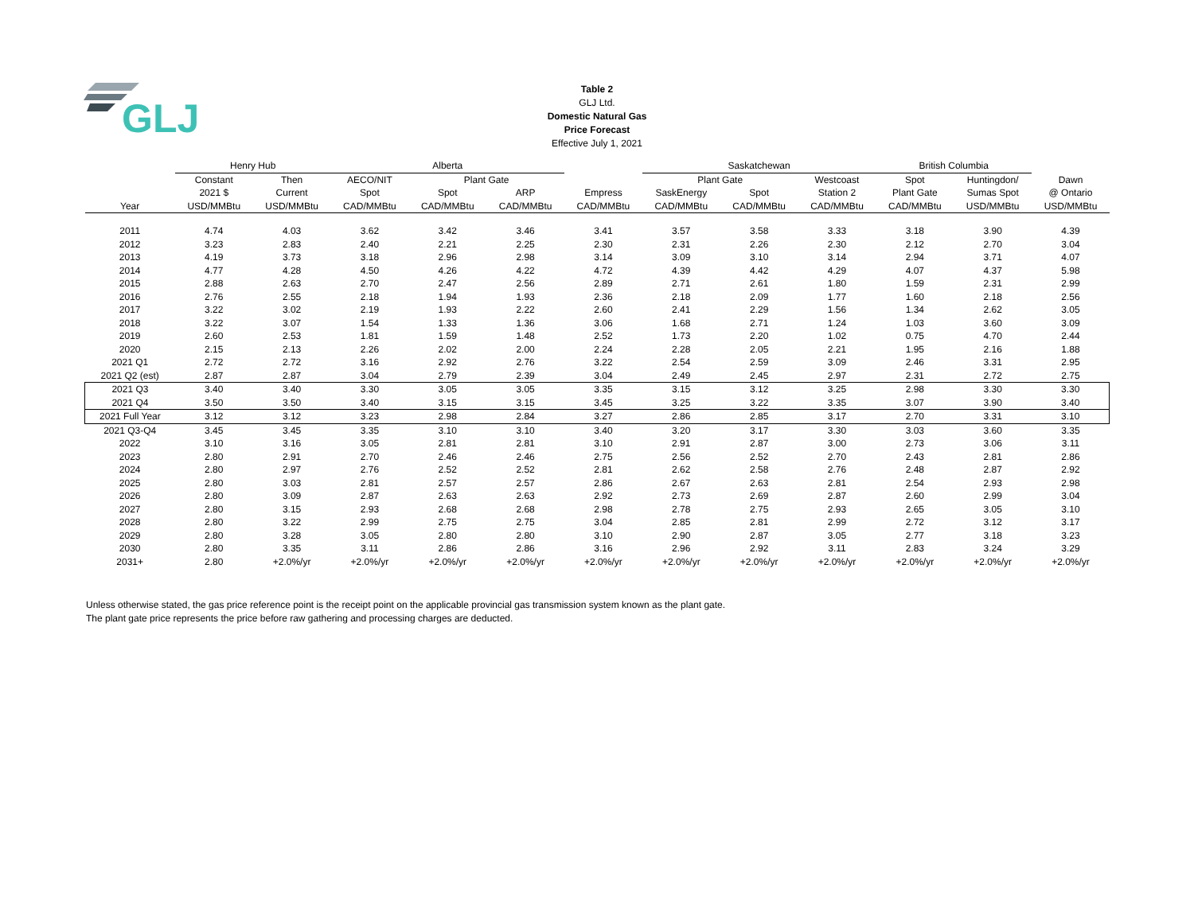GLJ
Table 2
GLJ Ltd.
Domestic Natural Gas
Price Forecast
Effective July 1, 2021
| | Henry Hub | | Alberta | | | | Saskatchewan | | | British Columbia | | | |
| --- | --- | --- | --- | --- | --- | --- | --- | --- | --- | --- | --- | --- | --- |
| | Constant | Then | AECO/NIT | Plant Gate | | | Plant Gate | | Westcoast | Spot | Huntingdon/ | Dawn | |
| | 2021 $ | Current | Spot | Spot | ARP | Empress | SaskEnergy | Spot | Station 2 | Plant Gate | Sumas Spot | @ Ontario | |
| Year | USD/MMBtu | USD/MMBtu | CAD/MMBtu | CAD/MMBtu | CAD/MMBtu | CAD/MMBtu | CAD/MMBtu | CAD/MMBtu | CAD/MMBtu | CAD/MMBtu | USD/MMBtu | USD/MMBtu | |
| 2011 | 4.74 | 4.03 | 3.62 | 3.42 | 3.46 | 3.41 | 3.57 | 3.58 | 3.33 | 3.18 | 3.90 | 4.39 | |
| 2012 | 3.23 | 2.83 | 2.40 | 2.21 | 2.25 | 2.30 | 2.31 | 2.26 | 2.30 | 2.12 | 2.70 | 3.04 | |
| 2013 | 4.19 | 3.73 | 3.18 | 2.96 | 2.98 | 3.14 | 3.09 | 3.10 | 3.14 | 2.94 | 3.71 | 4.07 | |
| 2014 | 4.77 | 4.28 | 4.50 | 4.26 | 4.22 | 4.72 | 4.39 | 4.42 | 4.29 | 4.07 | 4.37 | 5.98 | |
| 2015 | 2.88 | 2.63 | 2.70 | 2.47 | 2.56 | 2.89 | 2.71 | 2.61 | 1.80 | 1.59 | 2.31 | 2.99 | |
| 2016 | 2.76 | 2.55 | 2.18 | 1.94 | 1.93 | 2.36 | 2.18 | 2.09 | 1.77 | 1.60 | 2.18 | 2.56 | |
| 2017 | 3.22 | 3.02 | 2.19 | 1.93 | 2.22 | 2.60 | 2.41 | 2.29 | 1.56 | 1.34 | 2.62 | 3.05 | |
| 2018 | 3.22 | 3.07 | 1.54 | 1.33 | 1.36 | 3.06 | 1.68 | 2.71 | 1.24 | 1.03 | 3.60 | 3.09 | |
| 2019 | 2.60 | 2.53 | 1.81 | 1.59 | 1.48 | 2.52 | 1.73 | 2.20 | 1.02 | 0.75 | 4.70 | 2.44 | |
| 2020 | 2.15 | 2.13 | 2.26 | 2.02 | 2.00 | 2.24 | 2.28 | 2.05 | 2.21 | 1.95 | 2.16 | 1.88 | |
| 2021 Q1 | 2.72 | 2.72 | 3.16 | 2.92 | 2.76 | 3.22 | 2.54 | 2.59 | 3.09 | 2.46 | 3.31 | 2.95 | |
| 2021 Q2 (est) | 2.87 | 2.87 | 3.04 | 2.79 | 2.39 | 3.04 | 2.49 | 2.45 | 2.97 | 2.31 | 2.72 | 2.75 | |
| 2021 Q3 | 3.40 | 3.40 | 3.30 | 3.05 | 3.05 | 3.35 | 3.15 | 3.12 | 3.25 | 2.98 | 3.30 | 3.30 | |
| 2021 Q4 | 3.50 | 3.50 | 3.40 | 3.15 | 3.15 | 3.45 | 3.25 | 3.22 | 3.35 | 3.07 | 3.90 | 3.40 | |
| 2021 Full Year | 3.12 | 3.12 | 3.23 | 2.98 | 2.84 | 3.27 | 2.86 | 2.85 | 3.17 | 2.70 | 3.31 | 3.10 | |
| 2021 Q3-Q4 | 3.45 | 3.45 | 3.35 | 3.10 | 3.10 | 3.40 | 3.20 | 3.17 | 3.30 | 3.03 | 3.60 | 3.35 | |
| 2022 | 3.10 | 3.16 | 3.05 | 2.81 | 2.81 | 3.10 | 2.91 | 2.87 | 3.00 | 2.73 | 3.06 | 3.11 | |
| 2023 | 2.80 | 2.91 | 2.70 | 2.46 | 2.46 | 2.75 | 2.56 | 2.52 | 2.70 | 2.43 | 2.81 | 2.86 | |
| 2024 | 2.80 | 2.97 | 2.76 | 2.52 | 2.52 | 2.81 | 2.62 | 2.58 | 2.76 | 2.48 | 2.87 | 2.92 | |
| 2025 | 2.80 | 3.03 | 2.81 | 2.57 | 2.57 | 2.86 | 2.67 | 2.63 | 2.81 | 2.54 | 2.93 | 2.98 | |
| 2026 | 2.80 | 3.09 | 2.87 | 2.63 | 2.63 | 2.92 | 2.73 | 2.69 | 2.87 | 2.60 | 2.99 | 3.04 | |
| 2027 | 2.80 | 3.15 | 2.93 | 2.68 | 2.68 | 2.98 | 2.78 | 2.75 | 2.93 | 2.65 | 3.05 | 3.10 | |
| 2028 | 2.80 | 3.22 | 2.99 | 2.75 | 2.75 | 3.04 | 2.85 | 2.81 | 2.99 | 2.72 | 3.12 | 3.17 | |
| 2029 | 2.80 | 3.28 | 3.05 | 2.80 | 2.80 | 3.10 | 2.90 | 2.87 | 3.05 | 2.77 | 3.18 | 3.23 | |
| 2030 | 2.80 | 3.35 | 3.11 | 2.86 | 2.86 | 3.16 | 2.96 | 2.92 | 3.11 | 2.83 | 3.24 | 3.29 | |
| 2031+ | 2.80 | +2.0%/yr | +2.0%/yr | +2.0%/yr | +2.0%/yr | +2.0%/yr | +2.0%/yr | +2.0%/yr | +2.0%/yr | +2.0%/yr | +2.0%/yr | +2.0%/yr | |
Unless otherwise stated, the gas price reference point is the receipt point on the applicable provincial gas transmission system known as the plant gate.
The plant gate price represents the price before raw gathering and processing charges are deducted.